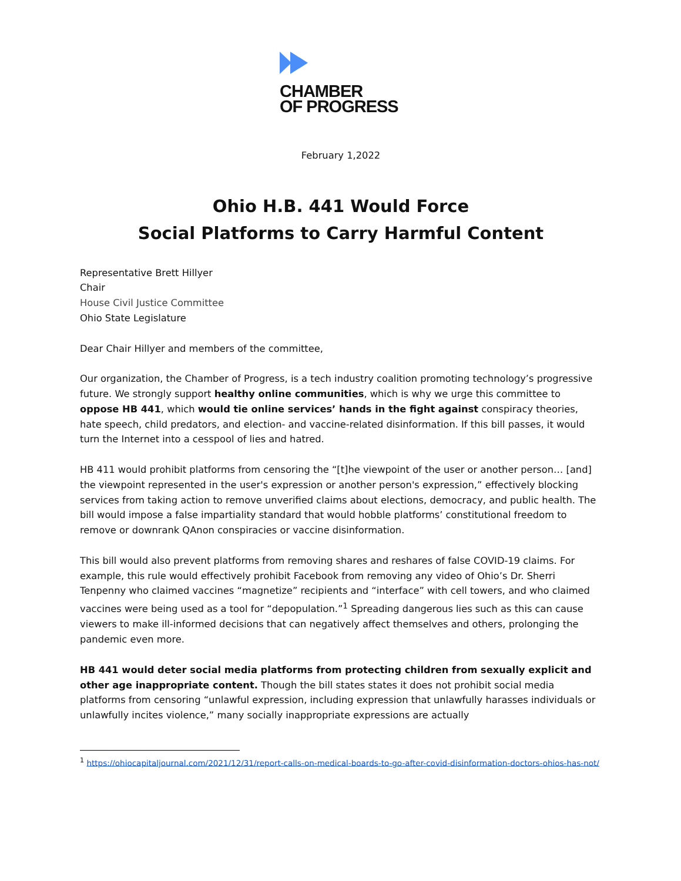CHAMBER
OF PROGRESS
February 1,2022
Ohio H.B. 441 Would Force
Social Platforms to Carry Harmful Content
Representative Brett Hillyer
Chair
House Civil Justice Committee
Ohio State Legislature
Dear Chair Hillyer and members of the committee,
Our organization, the Chamber of Progress, is a tech industry coalition promoting technology’s progressive future. We strongly support healthy online communities, which is why we urge this committee to oppose HB 441, which would tie online services’ hands in the fight against conspiracy theories, hate speech, child predators, and election- and vaccine-related disinformation. If this bill passes, it would turn the Internet into a cesspool of lies and hatred.
HB 411 would prohibit platforms from censoring the “[t]he viewpoint of the user or another person… [and] the viewpoint represented in the user's expression or another person's expression,” effectively blocking services from taking action to remove unverified claims about elections, democracy, and public health. The bill would impose a false impartiality standard that would hobble platforms’ constitutional freedom to remove or downrank QAnon conspiracies or vaccine disinformation.
This bill would also prevent platforms from removing shares and reshares of false COVID-19 claims. For example, this rule would effectively prohibit Facebook from removing any video of Ohio’s Dr. Sherri Tenpenny who claimed vaccines “magnetize” recipients and “interface” with cell towers, and who claimed vaccines were being used as a tool for “depopulation.”<sup>1</sup> Spreading dangerous lies such as this can cause viewers to make ill-informed decisions that can negatively affect themselves and others, prolonging the pandemic even more.
HB 441 would deter social media platforms from protecting children from sexually explicit and other age inappropriate content. Though the bill states states it does not prohibit social media platforms from censoring “unlawful expression, including expression that unlawfully harasses individuals or unlawfully incites violence,” many socially inappropriate expressions are actually
<sup>1</sup> https://ohiocapitaljournal.com/2021/12/31/report-calls-on-medical-boards-to-go-after-covid-disinformation-doctors-ohios-has-not/